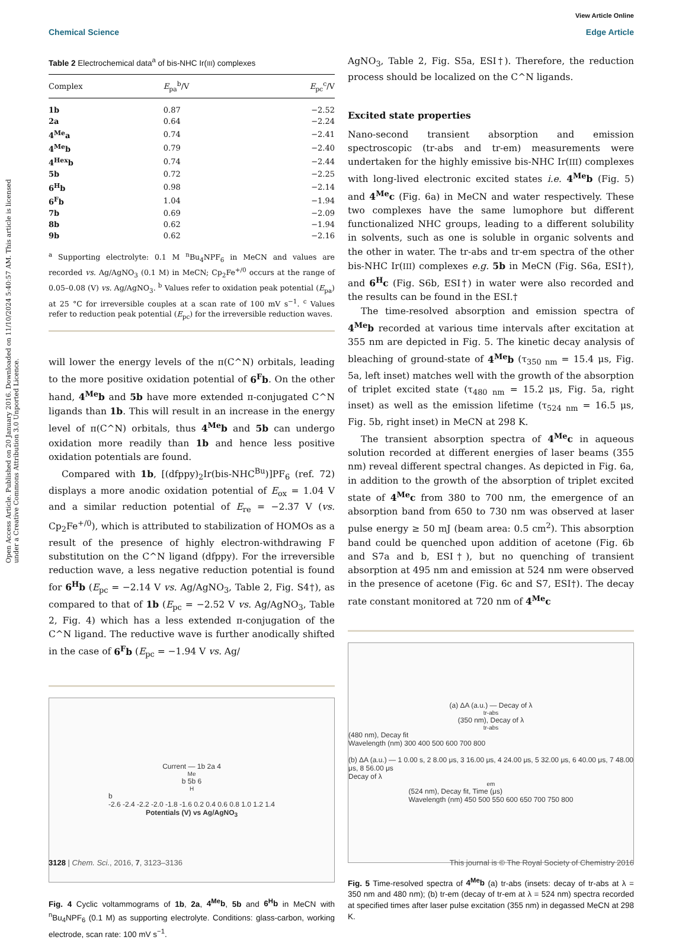View Article Online
Chemical Science Edge Article
Open Access Article. Published on 20 January 2016. Downloaded on 11/10/2024 5:40:57 AM. This article is licensed under a Creative Commons Attribution 3.0 Unported Licence.
Table 2 Electrochemical data<sup>a</sup> of bis-NHC Ir(III) complexes
| Complex | E<sub>pa</sub><sup>b</sup>/V | E<sub>pc</sub><sup>c</sup>/V |
| --- | --- | --- |
| 1b | 0.87 | −2.52 |
| 2a | 0.64 | −2.24 |
| 4<sup>Me</sup>a | 0.74 | −2.41 |
| 4<sup>Me</sup>b | 0.79 | −2.40 |
| 4<sup>Hex</sup>b | 0.74 | −2.44 |
| 5b | 0.72 | −2.25 |
| 6<sup>H</sup>b | 0.98 | −2.14 |
| 6<sup>F</sup>b | 1.04 | −1.94 |
| 7b | 0.69 | −2.09 |
| 8b | 0.62 | −1.94 |
| 9b | 0.62 | −2.16 |
<sup>a</sup> Supporting electrolyte: 0.1 M <sup>n</sup>Bu<sub>4</sub>NPF<sub>6</sub> in MeCN and values are recorded vs. Ag/AgNO<sub>3</sub> (0.1 M) in MeCN; Cp<sub>2</sub>Fe<sup>+/0</sup> occurs at the range of 0.05–0.08 (V) vs. Ag/AgNO<sub>3</sub>. <sup>b</sup> Values refer to oxidation peak potential (E<sub>pa</sub>) at 25 °C for irreversible couples at a scan rate of 100 mV s<sup>−1</sup>. <sup>c</sup> Values refer to reduction peak potential (E<sub>pc</sub>) for the irreversible reduction waves.
will lower the energy levels of the π(C^N) orbitals, leading to the more positive oxidation potential of 6<sup>F</sup>b. On the other hand, 4<sup>Me</sup>b and 5b have more extended π-conjugated C^N ligands than 1b. This will result in an increase in the energy level of π(C^N) orbitals, thus 4<sup>Me</sup>b and 5b can undergo oxidation more readily than 1b and hence less positive oxidation potentials are found.
Compared with 1b, [(dfppy)<sub>2</sub>Ir(bis-NHC<sup>Bu</sup>)]PF<sub>6</sub> (ref. 72) displays a more anodic oxidation potential of E<sub>ox</sub> = 1.04 V and a similar reduction potential of E<sub>re</sub> = −2.37 V (vs. Cp<sub>2</sub>Fe<sup>+/0</sup>), which is attributed to stabilization of HOMOs as a result of the presence of highly electron-withdrawing F substitution on the C^N ligand (dfppy). For the irreversible reduction wave, a less negative reduction potential is found for 6<sup>H</sup>b (E<sub>pc</sub> = −2.14 V vs. Ag/AgNO<sub>3</sub>, Table 2, Fig. S4†), as compared to that of 1b (E<sub>pc</sub> = −2.52 V vs. Ag/AgNO<sub>3</sub>, Table 2, Fig. 4) which has a less extended π-conjugation of the C^N ligand. The reductive wave is further anodically shifted in the case of 6<sup>F</sup>b (E<sub>pc</sub> = −1.94 V vs. Ag/
Current — 1b 2a 4<sup>Me</sup>b 5b 6<sup>H</sup>b
-2.6 -2.4 -2.2 -2.0 -1.8 -1.6 0.2 0.4 0.6 0.8 1.0 1.2 1.4
Potentials (V) vs Ag/AgNO<sub>3</sub>
Fig. 4 Cyclic voltammograms of 1b, 2a, 4<sup>Me</sup>b, 5b and 6<sup>H</sup>b in MeCN with <sup>n</sup>Bu<sub>4</sub>NPF<sub>6</sub> (0.1 M) as supporting electrolyte. Conditions: glass-carbon, working electrode, scan rate: 100 mV s<sup>−1</sup>.
AgNO<sub>3</sub>, Table 2, Fig. S5a, ESI†). Therefore, the reduction process should be localized on the C^N ligands.
Excited state properties
Nano-second transient absorption and emission spectroscopic (tr-abs and tr-em) measurements were undertaken for the highly emissive bis-NHC Ir(III) complexes with long-lived electronic excited states i.e. 4<sup>Me</sup>b (Fig. 5) and 4<sup>Me</sup>c (Fig. 6a) in MeCN and water respectively. These two complexes have the same lumophore but different functionalized NHC groups, leading to a different solubility in solvents, such as one is soluble in organic solvents and the other in water. The tr-abs and tr-em spectra of the other bis-NHC Ir(III) complexes e.g. 5b in MeCN (Fig. S6a, ESI†), and 6<sup>H</sup>c (Fig. S6b, ESI†) in water were also recorded and the results can be found in the ESI.†
The time-resolved absorption and emission spectra of 4<sup>Me</sup>b recorded at various time intervals after excitation at 355 nm are depicted in Fig. 5. The kinetic decay analysis of bleaching of ground-state of 4<sup>Me</sup>b (τ<sub>350 nm</sub> = 15.4 μs, Fig. 5a, left inset) matches well with the growth of the absorption of triplet excited state (τ<sub>480 nm</sub> = 15.2 μs, Fig. 5a, right inset) as well as the emission lifetime (τ<sub>524 nm</sub> = 16.5 μs, Fig. 5b, right inset) in MeCN at 298 K.
The transient absorption spectra of 4<sup>Me</sup>c in aqueous solution recorded at different energies of laser beams (355 nm) reveal different spectral changes. As depicted in Fig. 6a, in addition to the growth of the absorption of triplet excited state of 4<sup>Me</sup>c from 380 to 700 nm, the emergence of an absorption band from 650 to 730 nm was observed at laser pulse energy ≥ 50 mJ (beam area: 0.5 cm<sup>2</sup>). This absorption band could be quenched upon addition of acetone (Fig. 6b and S7a and b, ESI†), but no quenching of transient absorption at 495 nm and emission at 524 nm were observed in the presence of acetone (Fig. 6c and S7, ESI†). The decay rate constant monitored at 720 nm of 4<sup>Me</sup>c
(a) ΔA (a.u.) — Decay of λ<sub>tr-abs</sub> (350 nm), Decay of λ<sub>tr-abs</sub> (480 nm), Decay fit
Wavelength (nm) 300 400 500 600 700 800
(b) ΔA (a.u.) — 1 0.00 s, 2 8.00 μs, 3 16.00 μs, 4 24.00 μs, 5 32.00 μs, 6 40.00 μs, 7 48.00 μs, 8 56.00 μs
Decay of λ<sub>em</sub> (524 nm), Decay fit, Time (μs)
Wavelength (nm) 450 500 550 600 650 700 750 800
Fig. 5 Time-resolved spectra of 4<sup>Me</sup>b (a) tr-abs (insets: decay of tr-abs at λ = 350 nm and 480 nm); (b) tr-em (decay of tr-em at λ = 524 nm) spectra recorded at specified times after laser pulse excitation (355 nm) in degassed MeCN at 298 K.
3128 | Chem. Sci., 2016, 7, 3123–3136 This journal is © The Royal Society of Chemistry 2016